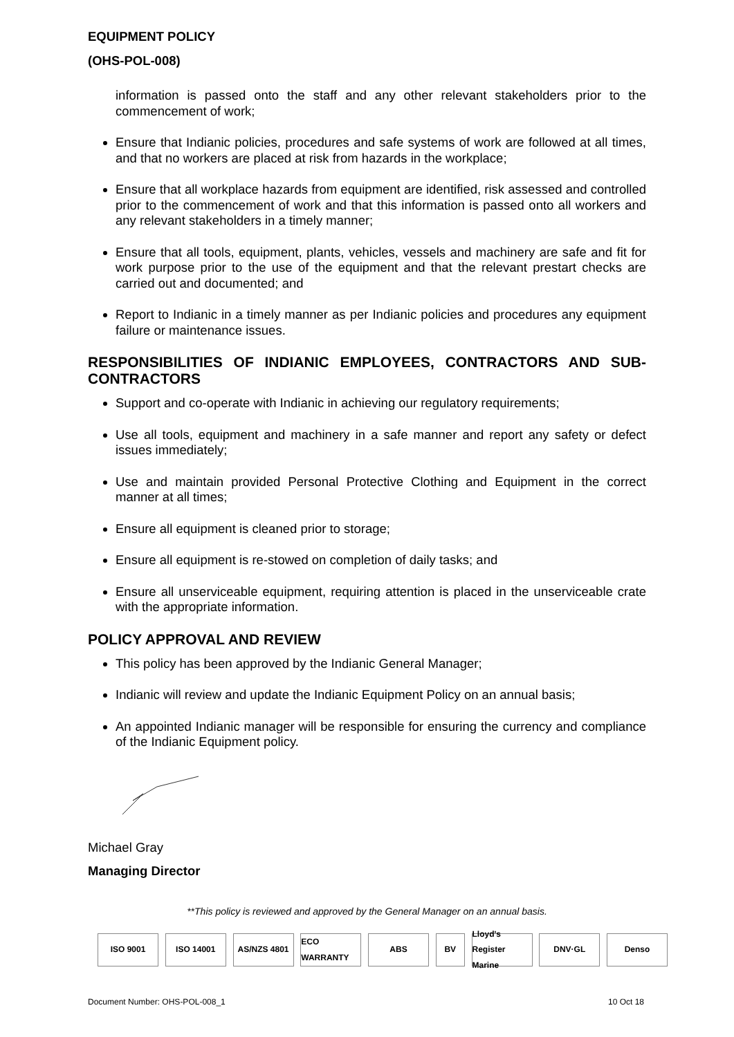EQUIPMENT POLICY
(OHS-POL-008)
information is passed onto the staff and any other relevant stakeholders prior to the commencement of work;
Ensure that Indianic policies, procedures and safe systems of work are followed at all times, and that no workers are placed at risk from hazards in the workplace;
Ensure that all workplace hazards from equipment are identified, risk assessed and controlled prior to the commencement of work and that this information is passed onto all workers and any relevant stakeholders in a timely manner;
Ensure that all tools, equipment, plants, vehicles, vessels and machinery are safe and fit for work purpose prior to the use of the equipment and that the relevant prestart checks are carried out and documented; and
Report to Indianic in a timely manner as per Indianic policies and procedures any equipment failure or maintenance issues.
RESPONSIBILITIES OF INDIANIC EMPLOYEES, CONTRACTORS AND SUB-CONTRACTORS
Support and co-operate with Indianic in achieving our regulatory requirements;
Use all tools, equipment and machinery in a safe manner and report any safety or defect issues immediately;
Use and maintain provided Personal Protective Clothing and Equipment in the correct manner at all times;
Ensure all equipment is cleaned prior to storage;
Ensure all equipment is re-stowed on completion of daily tasks; and
Ensure all unserviceable equipment, requiring attention is placed in the unserviceable crate with the appropriate information.
POLICY APPROVAL AND REVIEW
This policy has been approved by the Indianic General Manager;
Indianic will review and update the Indianic Equipment Policy on an annual basis;
An appointed Indianic manager will be responsible for ensuring the currency and compliance of the Indianic Equipment policy.
Michael Gray
Managing Director
**This policy is reviewed and approved by the General Manager on an annual basis.
ISO 9001 ISO 14001 AS/NZS 4801 ECO WARRANTY
ABS BV Lloyd's Register Marine
DNV·GL Denso
Document Number: OHS-POL-008_1 10 Oct 18